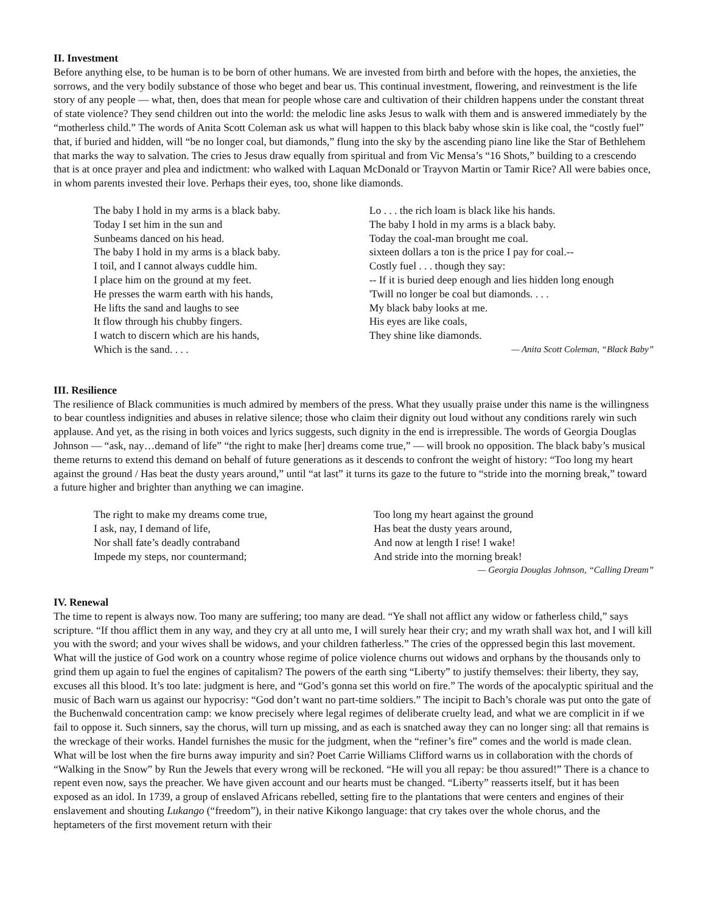II. Investment
Before anything else, to be human is to be born of other humans. We are invested from birth and before with the hopes, the anxieties, the sorrows, and the very bodily substance of those who beget and bear us. This continual investment, flowering, and reinvestment is the life story of any people — what, then, does that mean for people whose care and cultivation of their children happens under the constant threat of state violence? They send children out into the world: the melodic line asks Jesus to walk with them and is answered immediately by the “motherless child.” The words of Anita Scott Coleman ask us what will happen to this black baby whose skin is like coal, the “costly fuel” that, if buried and hidden, will “be no longer coal, but diamonds,” flung into the sky by the ascending piano line like the Star of Bethlehem that marks the way to salvation. The cries to Jesus draw equally from spiritual and from Vic Mensa’s “16 Shots,” building to a crescendo that is at once prayer and plea and indictment: who walked with Laquan McDonald or Trayvon Martin or Tamir Rice? All were babies once, in whom parents invested their love. Perhaps their eyes, too, shone like diamonds.
The baby I hold in my arms is a black baby.
Today I set him in the sun and
Sunbeams danced on his head.
The baby I hold in my arms is a black baby.
I toil, and I cannot always cuddle him.
I place him on the ground at my feet.
He presses the warm earth with his hands,
He lifts the sand and laughs to see
It flow through his chubby fingers.
I watch to discern which are his hands,
Which is the sand. . . .
Lo . . . the rich loam is black like his hands.
The baby I hold in my arms is a black baby.
Today the coal-man brought me coal.
sixteen dollars a ton is the price I pay for coal.--
Costly fuel . . . though they say:
-- If it is buried deep enough and lies hidden long enough
'Twill no longer be coal but diamonds. . . .
My black baby looks at me.
His eyes are like coals,
They shine like diamonds.
— Anita Scott Coleman, “Black Baby”
III. Resilience
The resilience of Black communities is much admired by members of the press. What they usually praise under this name is the willingness to bear countless indignities and abuses in relative silence; those who claim their dignity out loud without any conditions rarely win such applause. And yet, as the rising in both voices and lyrics suggests, such dignity in the end is irrepressible. The words of Georgia Douglas Johnson — “ask, nay…demand of life” “the right to make [her] dreams come true,” — will brook no opposition. The black baby’s musical theme returns to extend this demand on behalf of future generations as it descends to confront the weight of history: “Too long my heart against the ground / Has beat the dusty years around,” until “at last” it turns its gaze to the future to “stride into the morning break,” toward a future higher and brighter than anything we can imagine.
The right to make my dreams come true,
I ask, nay, I demand of life,
Nor shall fate’s deadly contraband
Impede my steps, nor countermand;
Too long my heart against the ground
Has beat the dusty years around,
And now at length I rise! I wake!
And stride into the morning break!
— Georgia Douglas Johnson, “Calling Dream”
IV. Renewal
The time to repent is always now. Too many are suffering; too many are dead. “Ye shall not afflict any widow or fatherless child,” says scripture. “If thou afflict them in any way, and they cry at all unto me, I will surely hear their cry; and my wrath shall wax hot, and I will kill you with the sword; and your wives shall be widows, and your children fatherless.” The cries of the oppressed begin this last movement. What will the justice of God work on a country whose regime of police violence churns out widows and orphans by the thousands only to grind them up again to fuel the engines of capitalism? The powers of the earth sing “Liberty” to justify themselves: their liberty, they say, excuses all this blood. It’s too late: judgment is here, and “God’s gonna set this world on fire.” The words of the apocalyptic spiritual and the music of Bach warn us against our hypocrisy: “God don’t want no part-time soldiers.” The incipit to Bach’s chorale was put onto the gate of the Buchenwald concentration camp: we know precisely where legal regimes of deliberate cruelty lead, and what we are complicit in if we fail to oppose it. Such sinners, say the chorus, will turn up missing, and as each is snatched away they can no longer sing: all that remains is the wreckage of their works. Handel furnishes the music for the judgment, when the “refiner’s fire” comes and the world is made clean. What will be lost when the fire burns away impurity and sin? Poet Carrie Williams Clifford warns us in collaboration with the chords of “Walking in the Snow” by Run the Jewels that every wrong will be reckoned. “He will you all repay: be thou assured!” There is a chance to repent even now, says the preacher. We have given account and our hearts must be changed. “Liberty” reasserts itself, but it has been exposed as an idol. In 1739, a group of enslaved Africans rebelled, setting fire to the plantations that were centers and engines of their enslavement and shouting Lukango (“freedom”), in their native Kikongo language: that cry takes over the whole chorus, and the heptameters of the first movement return with their